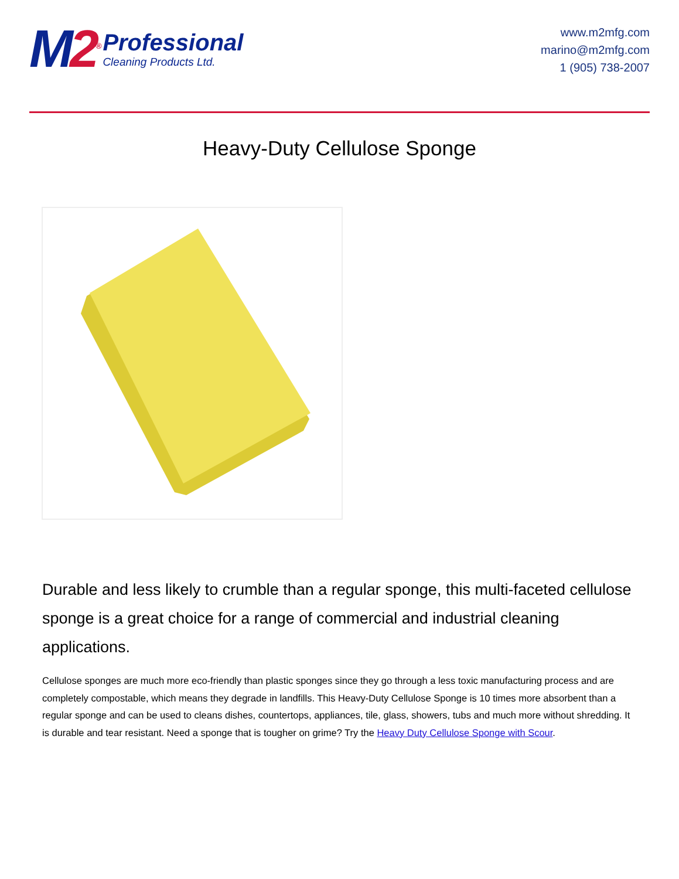M2<sup>®</sup>
Professional
Cleaning Products Ltd.
www.m2mfg.com
marino@m2mfg.com
1 (905) 738-2007
Heavy-Duty Cellulose Sponge
Durable and less likely to crumble than a regular sponge, this multi-faceted cellulose sponge is a great choice for a range of commercial and industrial cleaning applications.
Cellulose sponges are much more eco-friendly than plastic sponges since they go through a less toxic manufacturing process and are completely compostable, which means they degrade in landfills. This Heavy-Duty Cellulose Sponge is 10 times more absorbent than a regular sponge and can be used to cleans dishes, countertops, appliances, tile, glass, showers, tubs and much more without shredding. It is durable and tear resistant. Need a sponge that is tougher on grime? Try the Heavy Duty Cellulose Sponge with Scour.